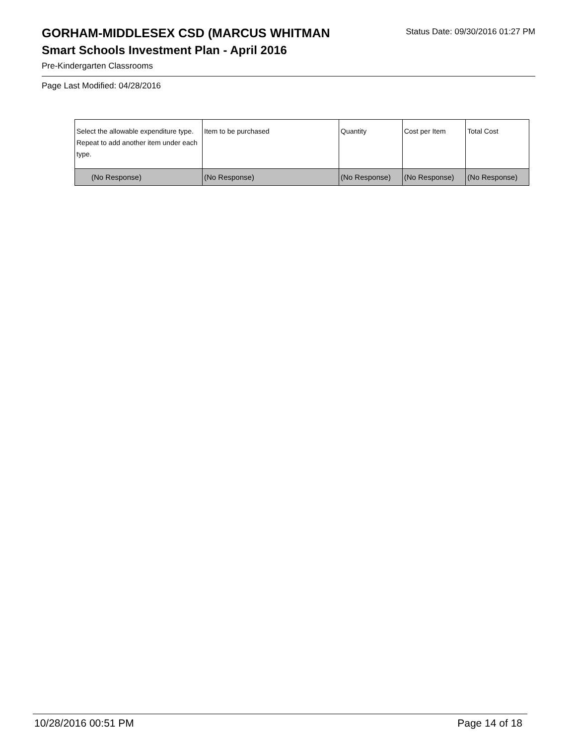GORHAM-MIDDLESEX CSD (MARCUS WHITMAN
Status Date: 09/30/2016 01:27 PM
Smart Schools Investment Plan - April 2016
Pre-Kindergarten Classrooms
Page Last Modified: 04/28/2016
| Select the allowable expenditure type. Repeat to add another item under each type. | Item to be purchased | Quantity | Cost per Item | Total Cost |
| --- | --- | --- | --- | --- |
| (No Response) | (No Response) | (No Response) | (No Response) | (No Response) |
10/28/2016 00:51 PM Page 14 of 18